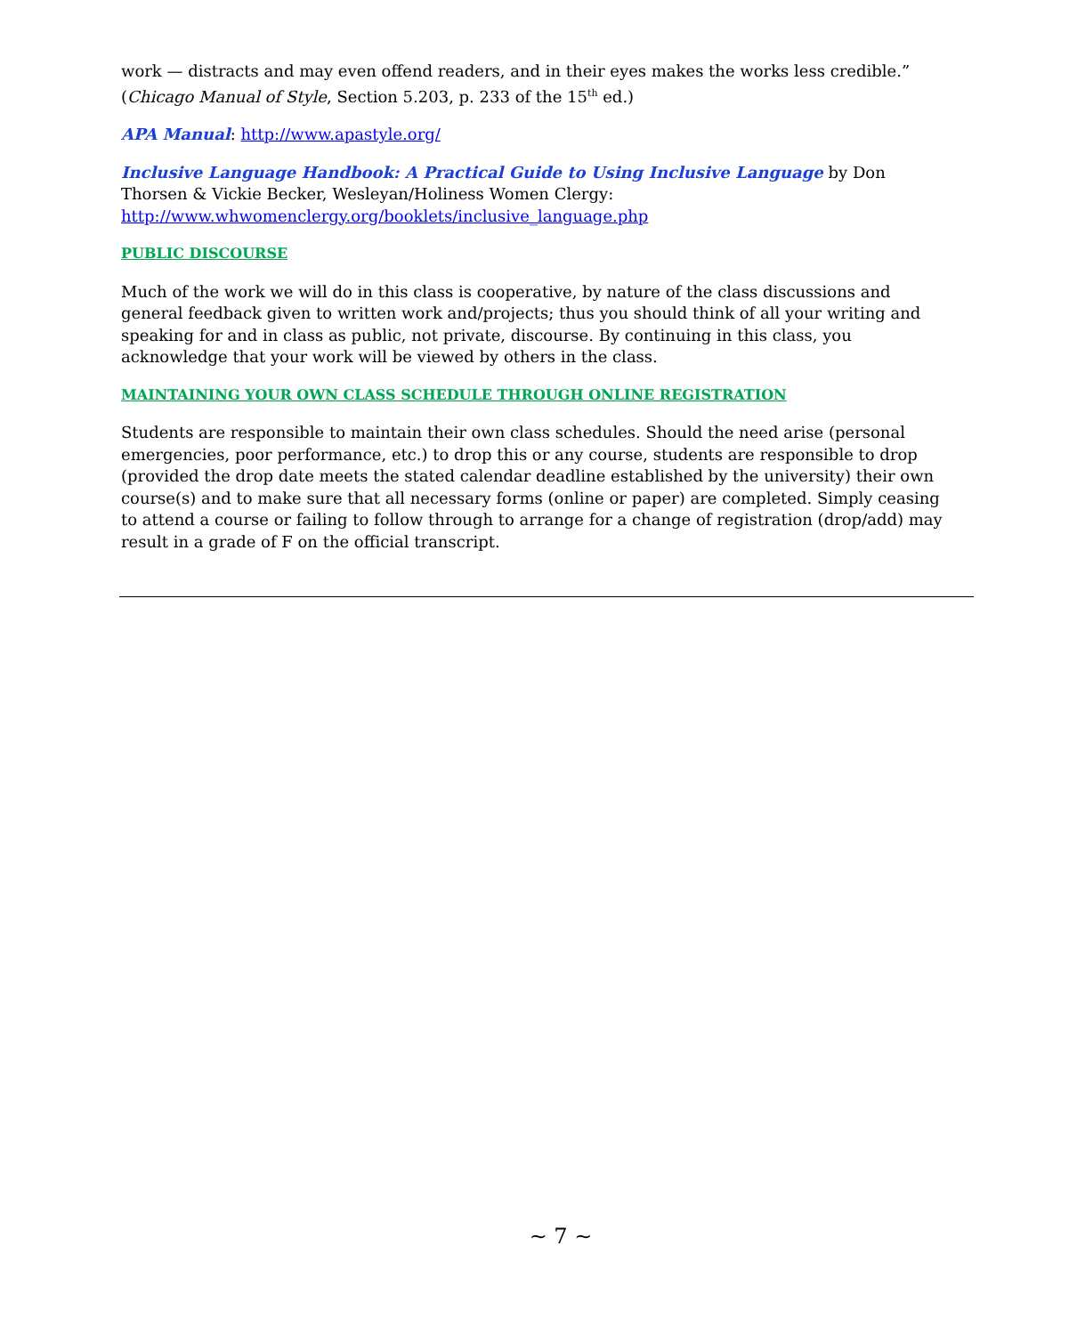work — distracts and may even offend readers, and in their eyes makes the works less credible.” (Chicago Manual of Style, Section 5.203, p. 233 of the 15<sup>th</sup> ed.)
APA Manual: http://www.apastyle.org/
Inclusive Language Handbook: A Practical Guide to Using Inclusive Language by Don Thorsen & Vickie Becker, Wesleyan/Holiness Women Clergy: http://www.whwomenclergy.org/booklets/inclusive_language.php
PUBLIC DISCOURSE
Much of the work we will do in this class is cooperative, by nature of the class discussions and general feedback given to written work and/projects; thus you should think of all your writing and speaking for and in class as public, not private, discourse. By continuing in this class, you acknowledge that your work will be viewed by others in the class.
MAINTAINING YOUR OWN CLASS SCHEDULE THROUGH ONLINE REGISTRATION
Students are responsible to maintain their own class schedules. Should the need arise (personal emergencies, poor performance, etc.) to drop this or any course, students are responsible to drop (provided the drop date meets the stated calendar deadline established by the university) their own course(s) and to make sure that all necessary forms (online or paper) are completed. Simply ceasing to attend a course or failing to follow through to arrange for a change of registration (drop/add) may result in a grade of F on the official transcript.
~ 7 ~